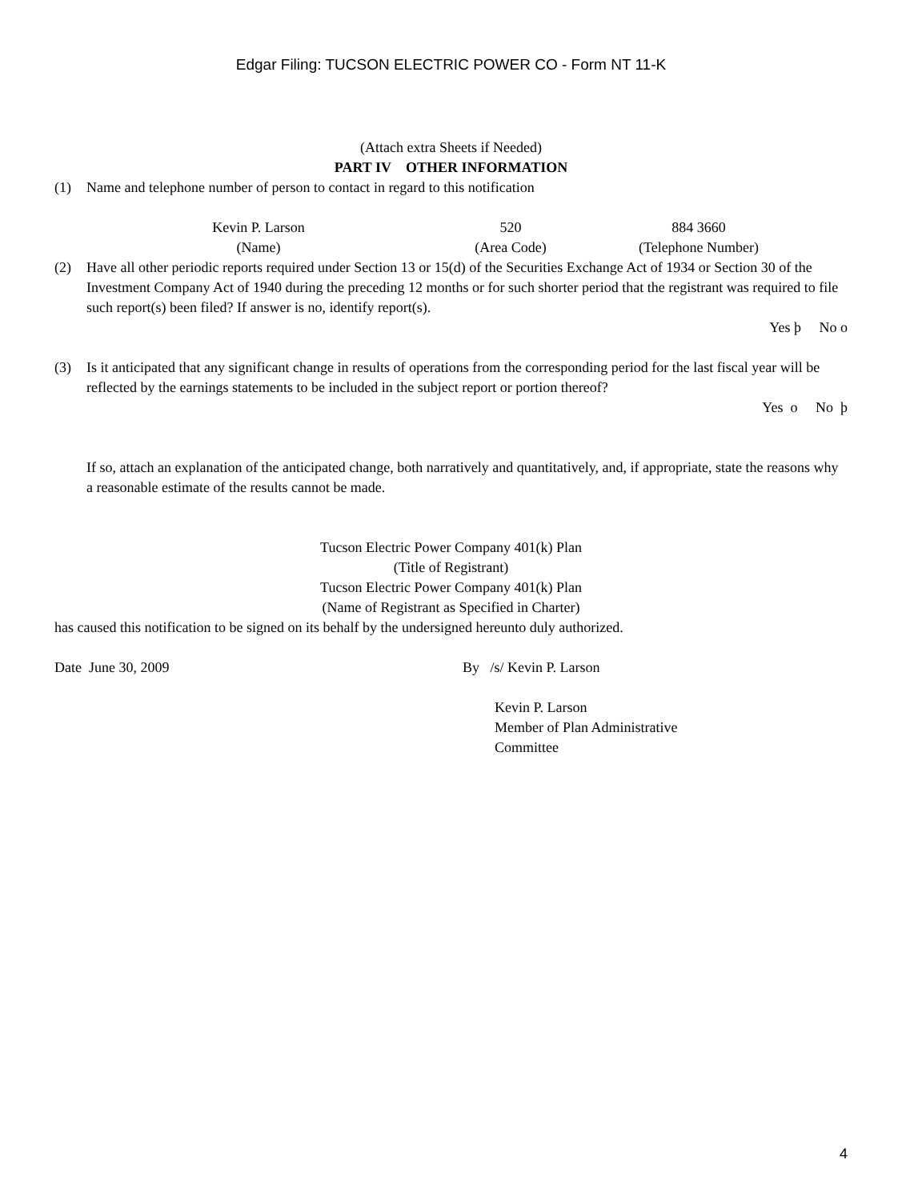Edgar Filing: TUCSON ELECTRIC POWER CO - Form NT 11-K
(Attach extra Sheets if Needed)
PART IV OTHER INFORMATION
(1) Name and telephone number of person to contact in regard to this notification
Kevin P. Larson 520 884 3660
(Name) (Area Code) (Telephone Number)
(2) Have all other periodic reports required under Section 13 or 15(d) of the Securities Exchange Act of 1934 or Section 30 of the Investment Company Act of 1940 during the preceding 12 months or for such shorter period that the registrant was required to file such report(s) been filed? If answer is no, identify report(s).
Yes þ No o
(3) Is it anticipated that any significant change in results of operations from the corresponding period for the last fiscal year will be reflected by the earnings statements to be included in the subject report or portion thereof?
Yes o No þ
If so, attach an explanation of the anticipated change, both narratively and quantitatively, and, if appropriate, state the reasons why a reasonable estimate of the results cannot be made.
Tucson Electric Power Company 401(k) Plan
(Title of Registrant)
Tucson Electric Power Company 401(k) Plan
(Name of Registrant as Specified in Charter)
has caused this notification to be signed on its behalf by the undersigned hereunto duly authorized.
Date June 30, 2009 By /s/ Kevin P. Larson
Kevin P. Larson
Member of Plan Administrative
Committee
4